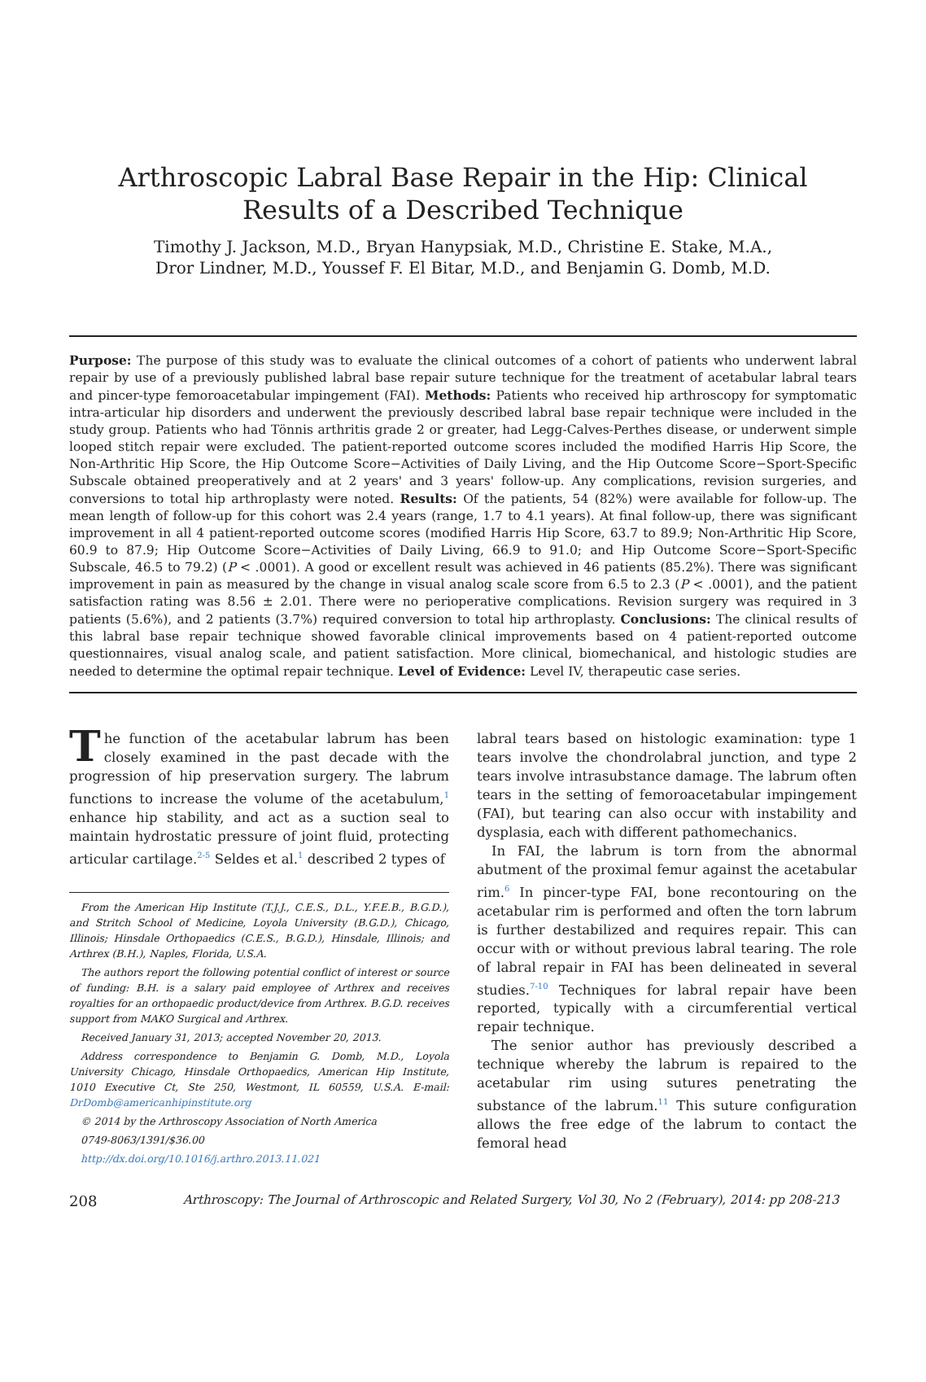Arthroscopic Labral Base Repair in the Hip: Clinical Results of a Described Technique
Timothy J. Jackson, M.D., Bryan Hanypsiak, M.D., Christine E. Stake, M.A.,
Dror Lindner, M.D., Youssef F. El Bitar, M.D., and Benjamin G. Domb, M.D.
Purpose: The purpose of this study was to evaluate the clinical outcomes of a cohort of patients who underwent labral repair by use of a previously published labral base repair suture technique for the treatment of acetabular labral tears and pincer-type femoroacetabular impingement (FAI). Methods: Patients who received hip arthroscopy for symptomatic intra-articular hip disorders and underwent the previously described labral base repair technique were included in the study group. Patients who had Tönnis arthritis grade 2 or greater, had Legg-Calves-Perthes disease, or underwent simple looped stitch repair were excluded. The patient-reported outcome scores included the modified Harris Hip Score, the Non-Arthritic Hip Score, the Hip Outcome Score−Activities of Daily Living, and the Hip Outcome Score−Sport-Specific Subscale obtained preoperatively and at 2 years' and 3 years' follow-up. Any complications, revision surgeries, and conversions to total hip arthroplasty were noted. Results: Of the patients, 54 (82%) were available for follow-up. The mean length of follow-up for this cohort was 2.4 years (range, 1.7 to 4.1 years). At final follow-up, there was significant improvement in all 4 patient-reported outcome scores (modified Harris Hip Score, 63.7 to 89.9; Non-Arthritic Hip Score, 60.9 to 87.9; Hip Outcome Score−Activities of Daily Living, 66.9 to 91.0; and Hip Outcome Score−Sport-Specific Subscale, 46.5 to 79.2) (P < .0001). A good or excellent result was achieved in 46 patients (85.2%). There was significant improvement in pain as measured by the change in visual analog scale score from 6.5 to 2.3 (P < .0001), and the patient satisfaction rating was 8.56 ± 2.01. There were no perioperative complications. Revision surgery was required in 3 patients (5.6%), and 2 patients (3.7%) required conversion to total hip arthroplasty. Conclusions: The clinical results of this labral base repair technique showed favorable clinical improvements based on 4 patient-reported outcome questionnaires, visual analog scale, and patient satisfaction. More clinical, biomechanical, and histologic studies are needed to determine the optimal repair technique. Level of Evidence: Level IV, therapeutic case series.
The function of the acetabular labrum has been closely examined in the past decade with the progression of hip preservation surgery. The labrum functions to increase the volume of the acetabulum,<sup>1</sup> enhance hip stability, and act as a suction seal to maintain hydrostatic pressure of joint fluid, protecting articular cartilage.<sup>2-5</sup> Seldes et al.<sup>1</sup> described 2 types of
From the American Hip Institute (T.J.J., C.E.S., D.L., Y.F.E.B., B.G.D.), and Stritch School of Medicine, Loyola University (B.G.D.), Chicago, Illinois; Hinsdale Orthopaedics (C.E.S., B.G.D.), Hinsdale, Illinois; and Arthrex (B.H.), Naples, Florida, U.S.A.
The authors report the following potential conflict of interest or source of funding: B.H. is a salary paid employee of Arthrex and receives royalties for an orthopaedic product/device from Arthrex. B.G.D. receives support from MAKO Surgical and Arthrex.
Received January 31, 2013; accepted November 20, 2013.
Address correspondence to Benjamin G. Domb, M.D., Loyola University Chicago, Hinsdale Orthopaedics, American Hip Institute, 1010 Executive Ct, Ste 250, Westmont, IL 60559, U.S.A. E-mail: DrDomb@americanhipinstitute.org
© 2014 by the Arthroscopy Association of North America
0749-8063/1391/$36.00
http://dx.doi.org/10.1016/j.arthro.2013.11.021
labral tears based on histologic examination: type 1 tears involve the chondrolabral junction, and type 2 tears involve intrasubstance damage. The labrum often tears in the setting of femoroacetabular impingement (FAI), but tearing can also occur with instability and dysplasia, each with different pathomechanics.
In FAI, the labrum is torn from the abnormal abutment of the proximal femur against the acetabular rim.<sup>6</sup> In pincer-type FAI, bone recontouring on the acetabular rim is performed and often the torn labrum is further destabilized and requires repair. This can occur with or without previous labral tearing. The role of labral repair in FAI has been delineated in several studies.<sup>7-10</sup> Techniques for labral repair have been reported, typically with a circumferential vertical repair technique.
The senior author has previously described a technique whereby the labrum is repaired to the acetabular rim using sutures penetrating the substance of the labrum.<sup>11</sup> This suture configuration allows the free edge of the labrum to contact the femoral head
208 Arthroscopy: The Journal of Arthroscopic and Related Surgery, Vol 30, No 2 (February), 2014: pp 208-213